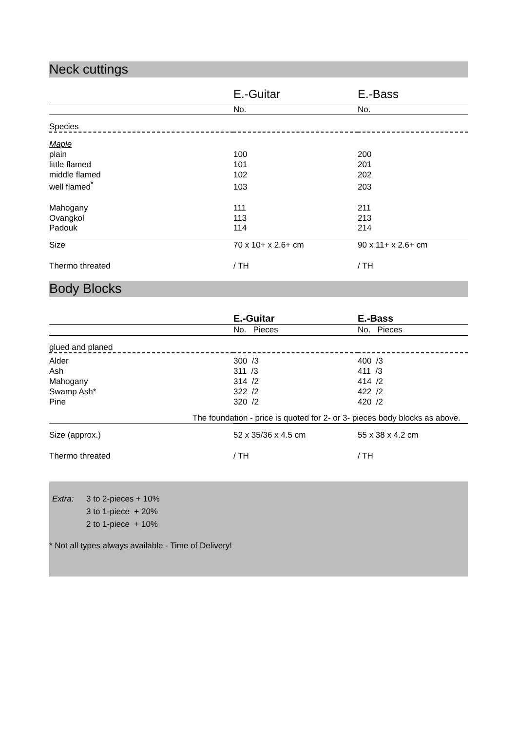Neck cuttings
| | E.-Guitar | E.-Bass |
| --- | --- | --- |
| | No. | No. |
| Species | | |
| Maple | | |
| plain | 100 | 200 |
| little flamed | 101 | 201 |
| middle flamed | 102 | 202 |
| well flamed<sup>*</sup> | 103 | 203 |
| Mahogany | 111 | 211 |
| Ovangkol | 113 | 213 |
| Padouk | 114 | 214 |
| Size | 70 x 10+ x 2.6+ cm | 90 x 11+ x 2.6+ cm |
| Thermo threated | / TH | / TH |
Body Blocks
| | E.-Guitar | E.-Bass |
| --- | --- | --- |
| | No. Pieces | No. Pieces |
| glued and planed | | |
| Alder | 300 /3 | 400 /3 |
| Ash | 311 /3 | 411 /3 |
| Mahogany | 314 /2 | 414 /2 |
| Swamp Ash* | 322 /2 | 422 /2 |
| Pine | 320 /2 | 420 /2 |
| | The foundation - price is quoted for 2- or 3- pieces body blocks as above. | |
| Size (approx.) | 52 x 35/36 x 4.5 cm | 55 x 38 x 4.2 cm |
| Thermo threated | / TH | / TH |
| Extra: | 3 to 2-pieces + 10% |
| | 3 to 1-piece + 20% |
| | 2 to 1-piece + 10% |
* Not all types always available - Time of Delivery!